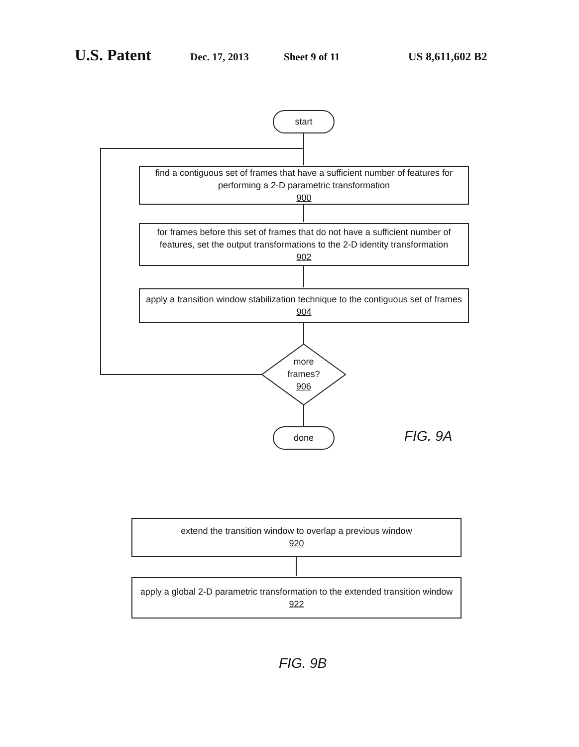U.S. Patent
Dec. 17, 2013 Sheet 9 of 11 US 8,611,602 B2
start
find a contiguous set of frames that have a sufficient number of features for performing a 2-D parametric transformation
900
for frames before this set of frames that do not have a sufficient number of features, set the output transformations to the 2-D identity transformation
902
apply a transition window stabilization technique to the contiguous set of frames
904
more frames?
906
done FIG. 9A
extend the transition window to overlap a previous window
920
apply a global 2-D parametric transformation to the extended transition window
922
FIG. 9B